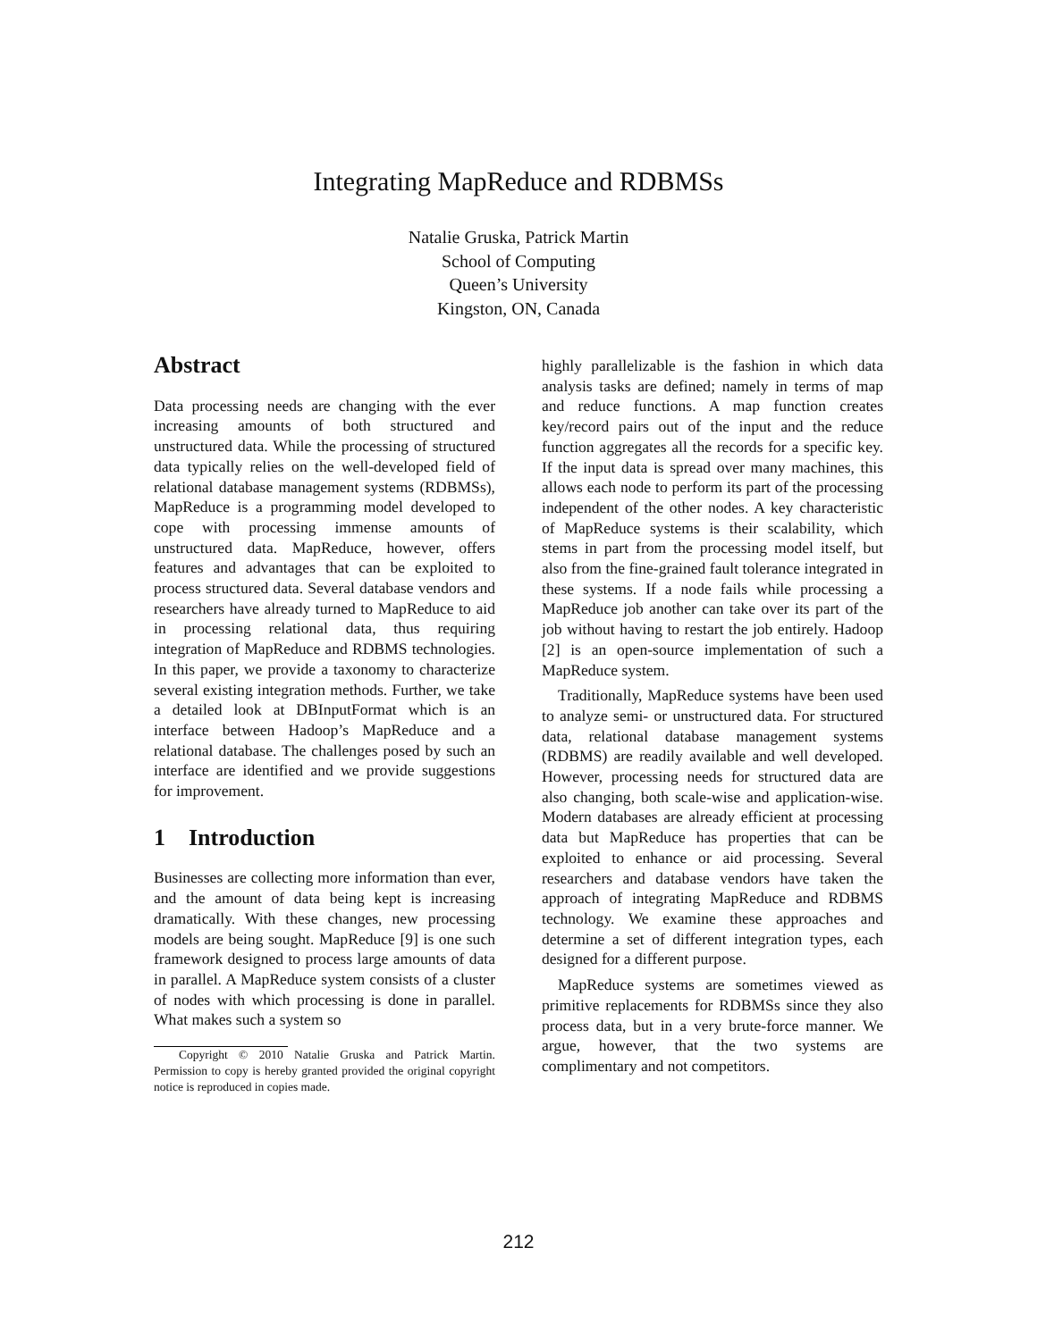Integrating MapReduce and RDBMSs
Natalie Gruska, Patrick Martin
School of Computing
Queen’s University
Kingston, ON, Canada
Abstract
Data processing needs are changing with the ever increasing amounts of both structured and unstructured data. While the processing of structured data typically relies on the well-developed field of relational database management systems (RDBMSs), MapReduce is a programming model developed to cope with processing immense amounts of unstructured data. MapReduce, however, offers features and advantages that can be exploited to process structured data. Several database vendors and researchers have already turned to MapReduce to aid in processing relational data, thus requiring integration of MapReduce and RDBMS technologies. In this paper, we provide a taxonomy to characterize several existing integration methods. Further, we take a detailed look at DBInputFormat which is an interface between Hadoop’s MapReduce and a relational database. The challenges posed by such an interface are identified and we provide suggestions for improvement.
1 Introduction
Businesses are collecting more information than ever, and the amount of data being kept is increasing dramatically. With these changes, new processing models are being sought. MapReduce [9] is one such framework designed to process large amounts of data in parallel. A MapReduce system consists of a cluster of nodes with which processing is done in parallel. What makes such a system so
Copyright © 2010 Natalie Gruska and Patrick Martin. Permission to copy is hereby granted provided the original copyright notice is reproduced in copies made.
highly parallelizable is the fashion in which data analysis tasks are defined; namely in terms of map and reduce functions. A map function creates key/record pairs out of the input and the reduce function aggregates all the records for a specific key. If the input data is spread over many machines, this allows each node to perform its part of the processing independent of the other nodes. A key characteristic of MapReduce systems is their scalability, which stems in part from the processing model itself, but also from the fine-grained fault tolerance integrated in these systems. If a node fails while processing a MapReduce job another can take over its part of the job without having to restart the job entirely. Hadoop [2] is an open-source implementation of such a MapReduce system.
Traditionally, MapReduce systems have been used to analyze semi- or unstructured data. For structured data, relational database management systems (RDBMS) are readily available and well developed. However, processing needs for structured data are also changing, both scale-wise and application-wise. Modern databases are already efficient at processing data but MapReduce has properties that can be exploited to enhance or aid processing. Several researchers and database vendors have taken the approach of integrating MapReduce and RDBMS technology. We examine these approaches and determine a set of different integration types, each designed for a different purpose.
MapReduce systems are sometimes viewed as primitive replacements for RDBMSs since they also process data, but in a very brute-force manner. We argue, however, that the two systems are complimentary and not competitors.
212